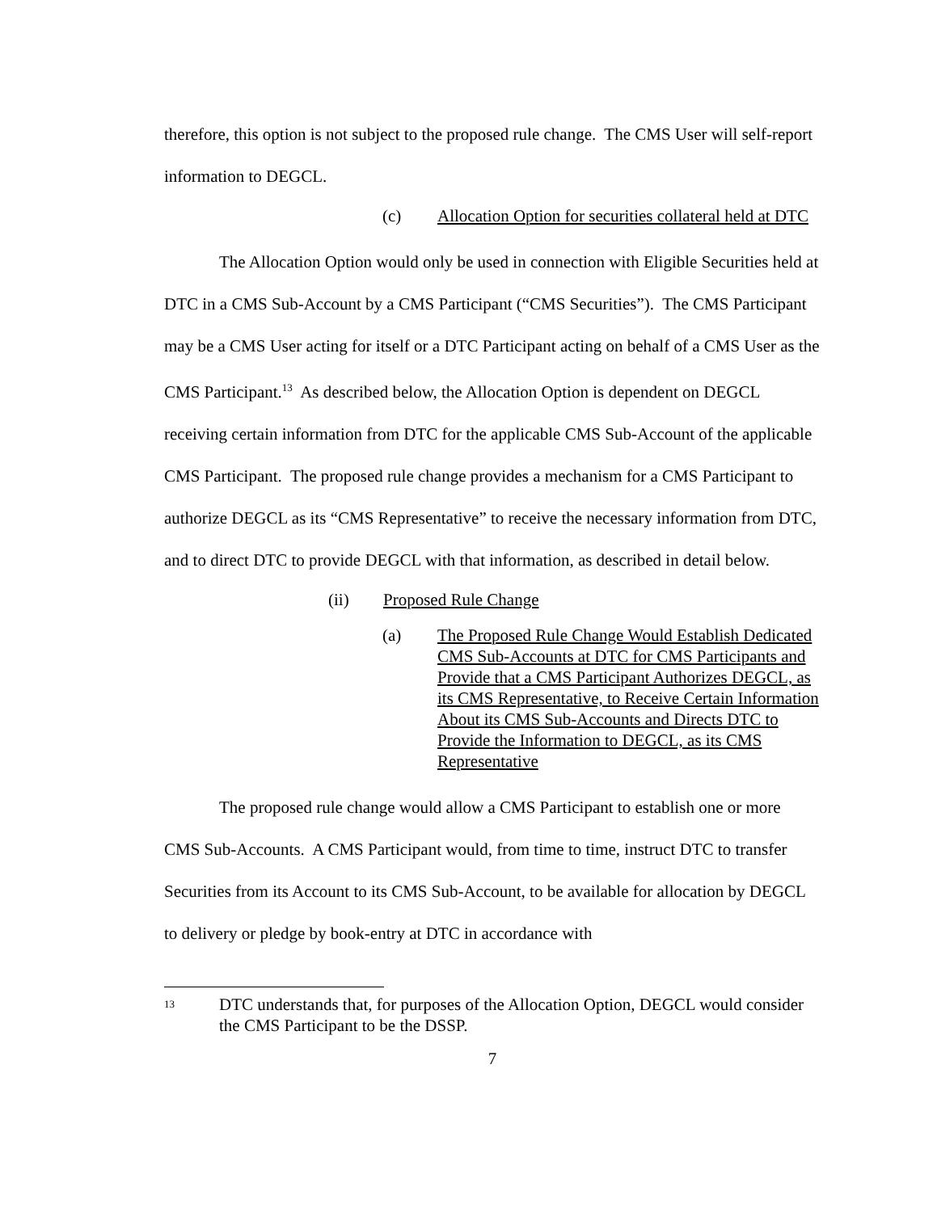therefore, this option is not subject to the proposed rule change. The CMS User will self-report information to DEGCL.
(c) Allocation Option for securities collateral held at DTC
The Allocation Option would only be used in connection with Eligible Securities held at DTC in a CMS Sub-Account by a CMS Participant (“CMS Securities”). The CMS Participant may be a CMS User acting for itself or a DTC Participant acting on behalf of a CMS User as the CMS Participant.<sup>13</sup> As described below, the Allocation Option is dependent on DEGCL receiving certain information from DTC for the applicable CMS Sub-Account of the applicable CMS Participant. The proposed rule change provides a mechanism for a CMS Participant to authorize DEGCL as its “CMS Representative” to receive the necessary information from DTC, and to direct DTC to provide DEGCL with that information, as described in detail below.
(ii) Proposed Rule Change
(a) The Proposed Rule Change Would Establish Dedicated CMS Sub-Accounts at DTC for CMS Participants and Provide that a CMS Participant Authorizes DEGCL, as its CMS Representative, to Receive Certain Information About its CMS Sub-Accounts and Directs DTC to Provide the Information to DEGCL, as its CMS Representative
The proposed rule change would allow a CMS Participant to establish one or more CMS Sub-Accounts. A CMS Participant would, from time to time, instruct DTC to transfer Securities from its Account to its CMS Sub-Account, to be available for allocation by DEGCL to delivery or pledge by book-entry at DTC in accordance with
13 DTC understands that, for purposes of the Allocation Option, DEGCL would consider the CMS Participant to be the DSSP.
7